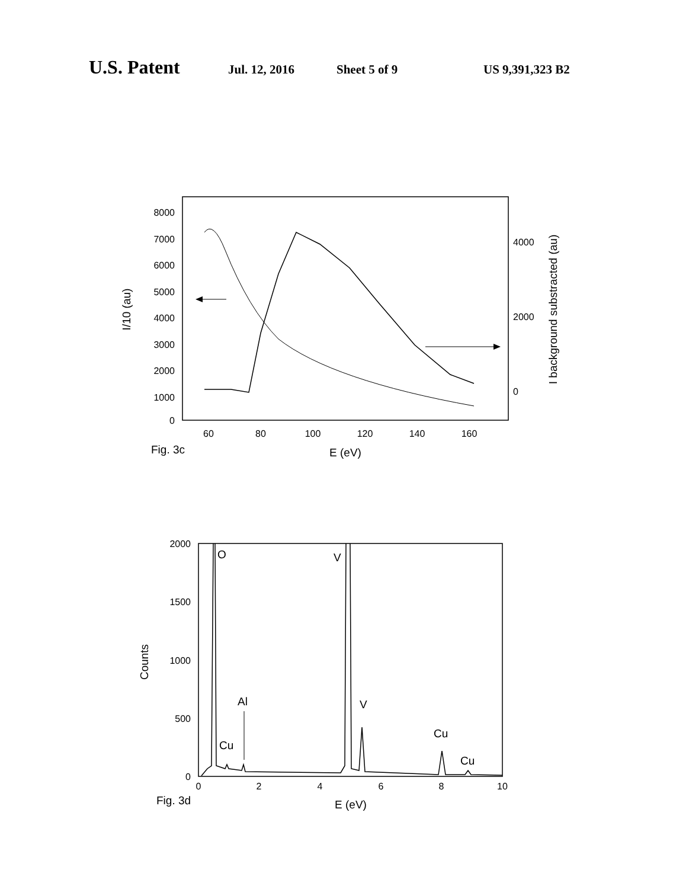U.S. Patent Jul. 12, 2016 Sheet 5 of 9 US 9,391,323 B2
8000
7000
6000
5000
4000
3000
2000
1000
0
4000
2000
0
60
80
100
120
140
160
Fig. 3c
E (eV)
I/10 (au)
I background substracted (au)
2000
1500
1000
500
0
0
2
4
6
8
10
Counts
Fig. 3d
E (eV)
O
V
V
Al
Cu
Cu
Cu